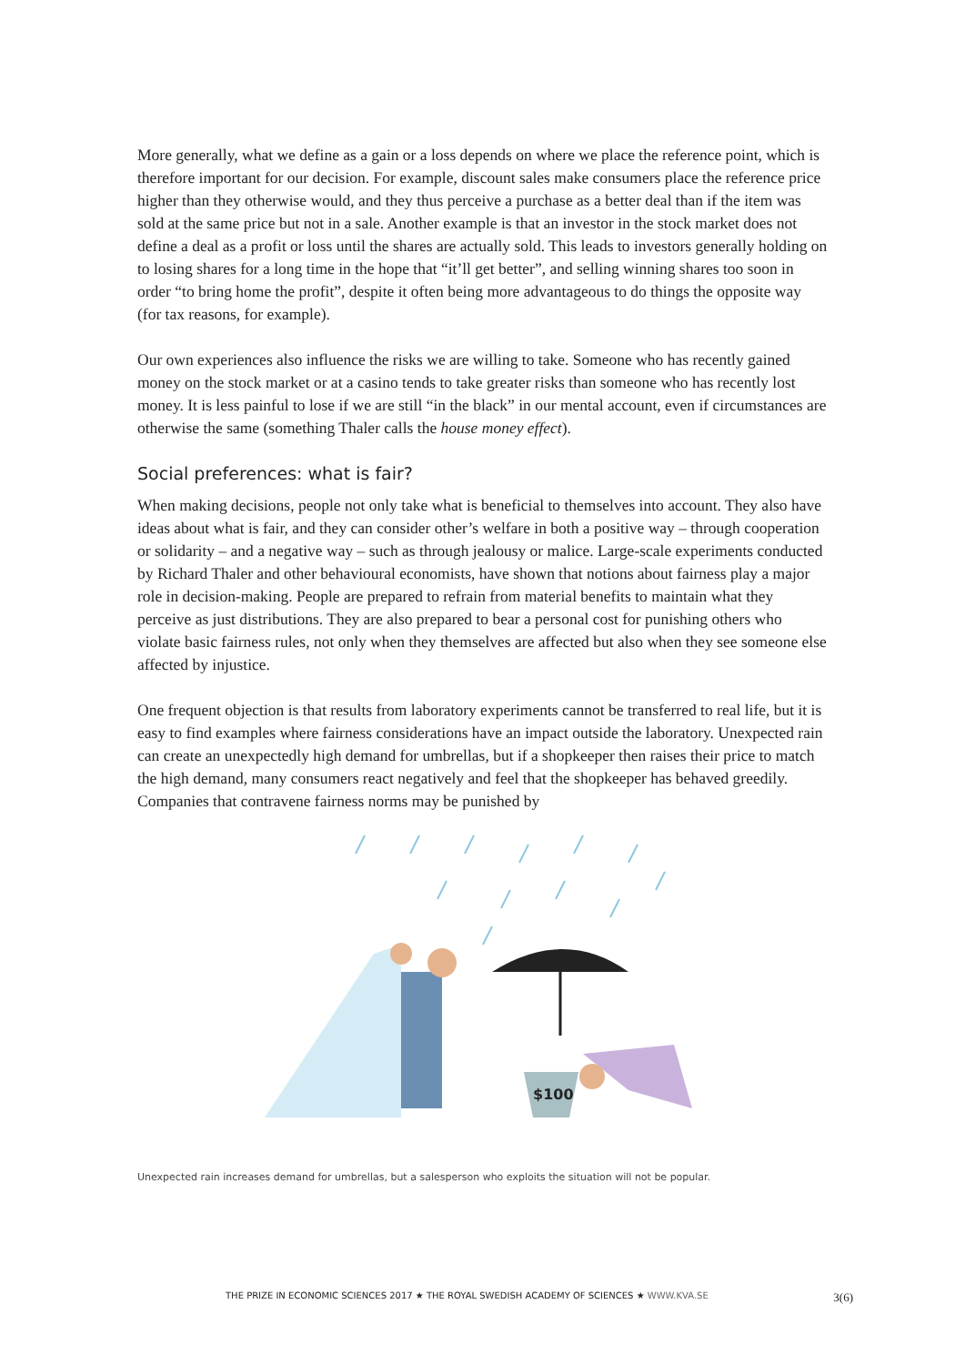More generally, what we define as a gain or a loss depends on where we place the reference point, which is therefore important for our decision. For example, discount sales make consumers place the reference price higher than they otherwise would, and they thus perceive a purchase as a better deal than if the item was sold at the same price but not in a sale. Another example is that an investor in the stock market does not define a deal as a profit or loss until the shares are actually sold. This leads to investors generally holding on to losing shares for a long time in the hope that “it’ll get better”, and selling winning shares too soon in order “to bring home the profit”, despite it often being more advantageous to do things the opposite way (for tax reasons, for example).
Our own experiences also influence the risks we are willing to take. Someone who has recently gained money on the stock market or at a casino tends to take greater risks than someone who has recently lost money. It is less painful to lose if we are still “in the black” in our mental account, even if circumstances are otherwise the same (something Thaler calls the house money effect).
Social preferences: what is fair?
When making decisions, people not only take what is beneficial to themselves into account. They also have ideas about what is fair, and they can consider other’s welfare in both a positive way – through cooperation or solidarity – and a negative way – such as through jealousy or malice. Large-scale experiments conducted by Richard Thaler and other behavioural economists, have shown that notions about fairness play a major role in decision-making. People are prepared to refrain from material benefits to maintain what they perceive as just distributions. They are also prepared to bear a personal cost for punishing others who violate basic fairness rules, not only when they themselves are affected but also when they see someone else affected by injustice.
One frequent objection is that results from laboratory experiments cannot be transferred to real life, but it is easy to find examples where fairness considerations have an impact outside the laboratory. Unexpected rain can create an unexpectedly high demand for umbrellas, but if a shopkeeper then raises their price to match the high demand, many consumers react negatively and feel that the shopkeeper has behaved greedily. Companies that contravene fairness norms may be punished by
$100
Unexpected rain increases demand for umbrellas, but a salesperson who exploits the situation will not be popular.
THE PRIZE IN ECONOMIC SCIENCES 2017 ★ THE ROYAL SWEDISH ACADEMY OF SCIENCES ★ WWW.KVA.SE 3(6)